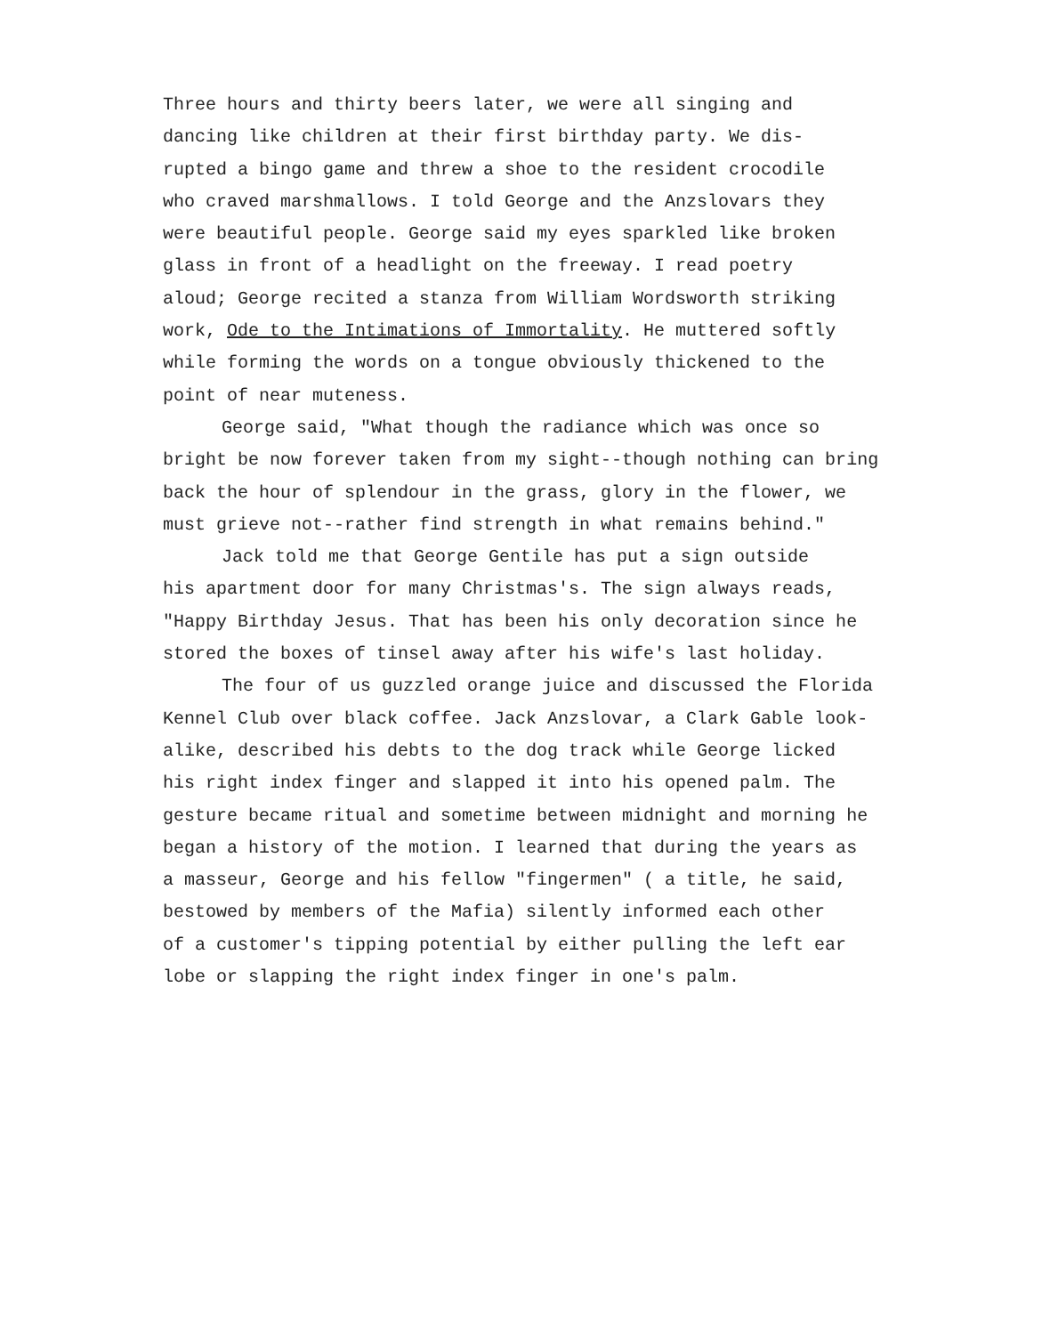Three hours and thirty beers later, we were all singing and
dancing like children at their first birthday party. We dis-
rupted a bingo game and threw a shoe to the resident crocodile
who craved marshmallows. I told George and the Anzslovars they
were beautiful people. George said my eyes sparkled like broken
glass in front of a headlight on the freeway. I read poetry
aloud; George recited a stanza from William Wordsworth striking
work, Ode to the Intimations of Immortality. He muttered softly
while forming the words on a tongue obviously thickened to the
point of near muteness.
George said, "What though the radiance which was once so
bright be now forever taken from my sight--though nothing can bring
back the hour of splendour in the grass, glory in the flower, we
must grieve not--rather find strength in what remains behind."
Jack told me that George Gentile has put a sign outside
his apartment door for many Christmas's. The sign always reads,
"Happy Birthday Jesus. That has been his only decoration since he
stored the boxes of tinsel away after his wife's last holiday.
The four of us guzzled orange juice and discussed the Florida
Kennel Club over black coffee. Jack Anzslovar, a Clark Gable look-
alike, described his debts to the dog track while George licked
his right index finger and slapped it into his opened palm. The
gesture became ritual and sometime between midnight and morning he
began a history of the motion. I learned that during the years as
a masseur, George and his fellow "fingermen" ( a title, he said,
bestowed by members of the Mafia) silently informed each other
of a customer's tipping potential by either pulling the left ear
lobe or slapping the right index finger in one's palm.